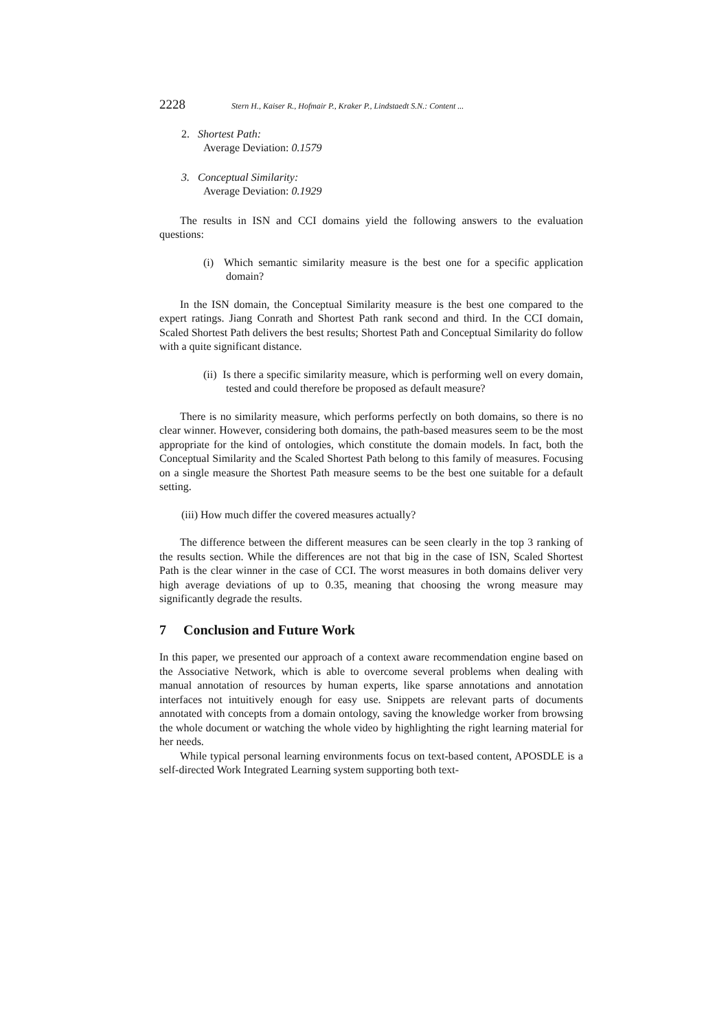2228 Stern H., Kaiser R., Hofmair P., Kraker P., Lindstaedt S.N.: Content ...
2. Shortest Path:
Average Deviation: 0.1579
3. Conceptual Similarity:
Average Deviation: 0.1929
The results in ISN and CCI domains yield the following answers to the evaluation questions:
(i) Which semantic similarity measure is the best one for a specific application domain?
In the ISN domain, the Conceptual Similarity measure is the best one compared to the expert ratings. Jiang Conrath and Shortest Path rank second and third. In the CCI domain, Scaled Shortest Path delivers the best results; Shortest Path and Conceptual Similarity do follow with a quite significant distance.
(ii) Is there a specific similarity measure, which is performing well on every domain, tested and could therefore be proposed as default measure?
There is no similarity measure, which performs perfectly on both domains, so there is no clear winner. However, considering both domains, the path-based measures seem to be the most appropriate for the kind of ontologies, which constitute the domain models. In fact, both the Conceptual Similarity and the Scaled Shortest Path belong to this family of measures. Focusing on a single measure the Shortest Path measure seems to be the best one suitable for a default setting.
(iii) How much differ the covered measures actually?
The difference between the different measures can be seen clearly in the top 3 ranking of the results section. While the differences are not that big in the case of ISN, Scaled Shortest Path is the clear winner in the case of CCI. The worst measures in both domains deliver very high average deviations of up to 0.35, meaning that choosing the wrong measure may significantly degrade the results.
7 Conclusion and Future Work
In this paper, we presented our approach of a context aware recommendation engine based on the Associative Network, which is able to overcome several problems when dealing with manual annotation of resources by human experts, like sparse annotations and annotation interfaces not intuitively enough for easy use. Snippets are relevant parts of documents annotated with concepts from a domain ontology, saving the knowledge worker from browsing the whole document or watching the whole video by highlighting the right learning material for her needs.
While typical personal learning environments focus on text-based content, APOSDLE is a self-directed Work Integrated Learning system supporting both text-